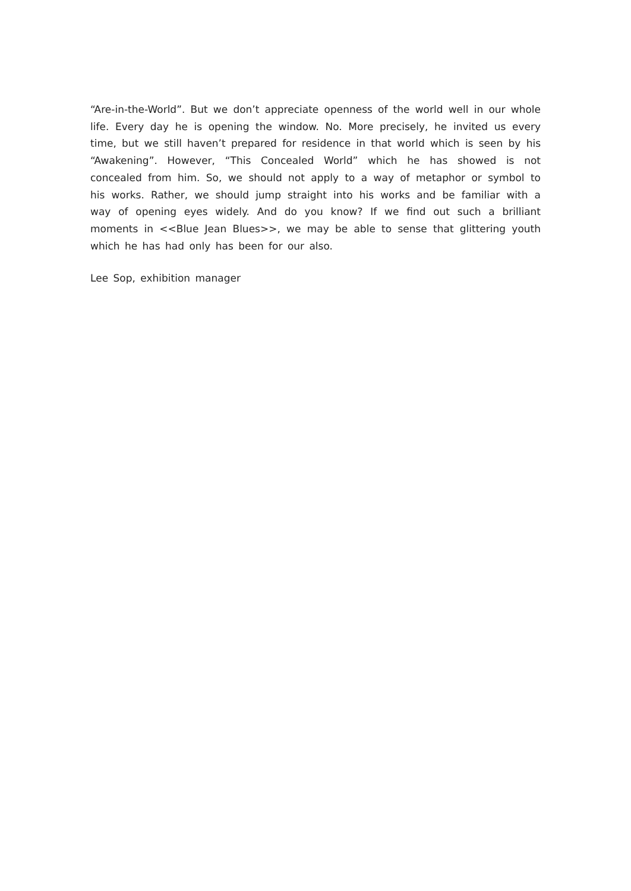“Are-in-the-World”. But we don’t appreciate openness of the world well in our whole life. Every day he is opening the window. No. More precisely, he invited us every time, but we still haven’t prepared for residence in that world which is seen by his “Awakening”. However, “This Concealed World” which he has showed is not concealed from him. So, we should not apply to a way of metaphor or symbol to his works. Rather, we should jump straight into his works and be familiar with a way of opening eyes widely. And do you know? If we find out such a brilliant moments in <<Blue Jean Blues>>, we may be able to sense that glittering youth which he has had only has been for our also.
Lee Sop, exhibition manager